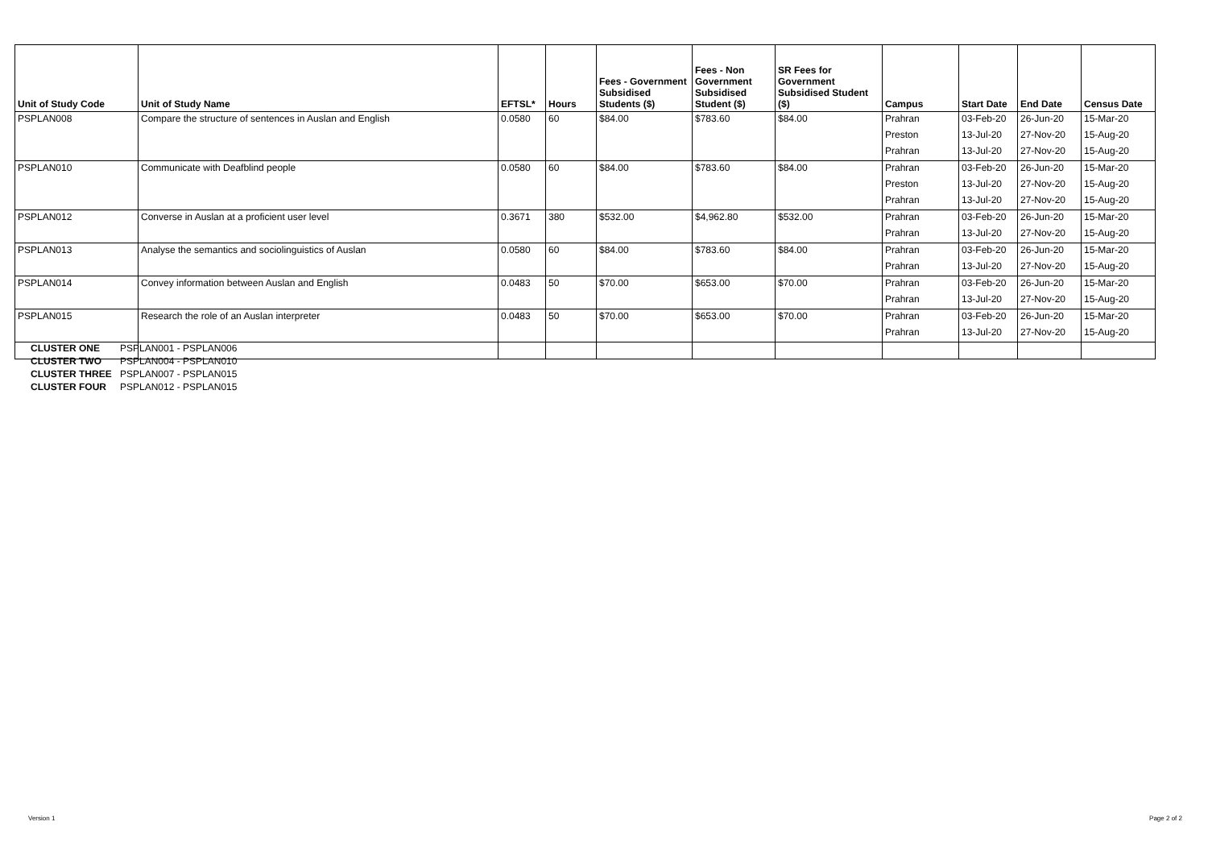| Unit of Study Code | Unit of Study Name | EFTSL* | Hours | Fees - Government Subsidised Students ($) | Fees - Non Government Subsidised Student ($) | SR Fees for Government Subsidised Student ($) | Campus | Start Date | End Date | Census Date |
| --- | --- | --- | --- | --- | --- | --- | --- | --- | --- | --- |
| PSPLAN008 | Compare the structure of sentences in Auslan and English | 0.0580 | 60 | $84.00 | $783.60 | $84.00 | Prahran | 03-Feb-20 | 26-Jun-20 | 15-Mar-20 |
| | | | | | | | Preston | 13-Jul-20 | 27-Nov-20 | 15-Aug-20 |
| | | | | | | | Prahran | 13-Jul-20 | 27-Nov-20 | 15-Aug-20 |
| PSPLAN010 | Communicate with Deafblind people | 0.0580 | 60 | $84.00 | $783.60 | $84.00 | Prahran | 03-Feb-20 | 26-Jun-20 | 15-Mar-20 |
| | | | | | | | Preston | 13-Jul-20 | 27-Nov-20 | 15-Aug-20 |
| | | | | | | | Prahran | 13-Jul-20 | 27-Nov-20 | 15-Aug-20 |
| PSPLAN012 | Converse in Auslan at a proficient user level | 0.3671 | 380 | $532.00 | $4,962.80 | $532.00 | Prahran | 03-Feb-20 | 26-Jun-20 | 15-Mar-20 |
| | | | | | | | Prahran | 13-Jul-20 | 27-Nov-20 | 15-Aug-20 |
| PSPLAN013 | Analyse the semantics and sociolinguistics of Auslan | 0.0580 | 60 | $84.00 | $783.60 | $84.00 | Prahran | 03-Feb-20 | 26-Jun-20 | 15-Mar-20 |
| | | | | | | | Prahran | 13-Jul-20 | 27-Nov-20 | 15-Aug-20 |
| PSPLAN014 | Convey information between Auslan and English | 0.0483 | 50 | $70.00 | $653.00 | $70.00 | Prahran | 03-Feb-20 | 26-Jun-20 | 15-Mar-20 |
| | | | | | | | Prahran | 13-Jul-20 | 27-Nov-20 | 15-Aug-20 |
| PSPLAN015 | Research the role of an Auslan interpreter | 0.0483 | 50 | $70.00 | $653.00 | $70.00 | Prahran | 03-Feb-20 | 26-Jun-20 | 15-Mar-20 |
| | | | | | | | Prahran | 13-Jul-20 | 27-Nov-20 | 15-Aug-20 |
| CLUSTER ONE | PSPLAN001 - PSPLAN006 |
| CLUSTER TWO | PSPLAN004 - PSPLAN010 |
| CLUSTER THREE | PSPLAN007 - PSPLAN015 |
| CLUSTER FOUR | PSPLAN012 - PSPLAN015 |
Version 1 Page 2 of 2